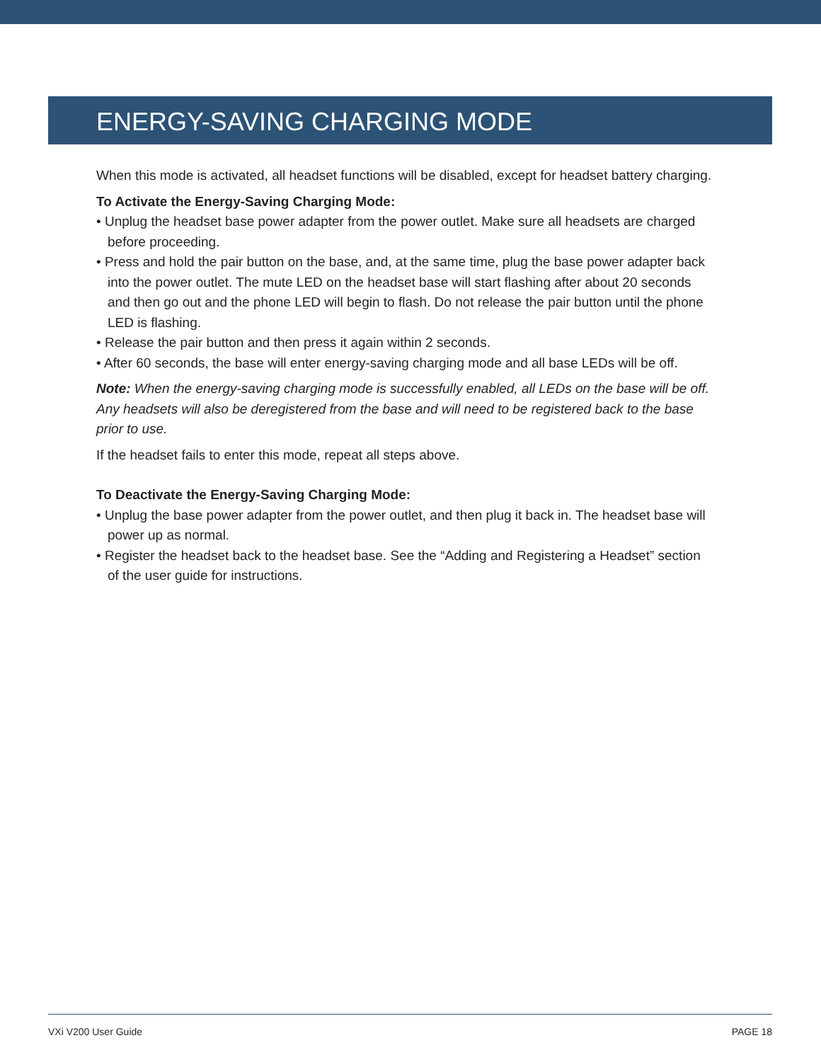ENERGY-SAVING CHARGING MODE
When this mode is activated, all headset functions will be disabled, except for headset battery charging.
To Activate the Energy-Saving Charging Mode:
• Unplug the headset base power adapter from the power outlet. Make sure all headsets are charged before proceeding.
• Press and hold the pair button on the base, and, at the same time, plug the base power adapter back into the power outlet. The mute LED on the headset base will start flashing after about 20 seconds and then go out and the phone LED will begin to flash. Do not release the pair button until the phone LED is flashing.
• Release the pair button and then press it again within 2 seconds.
• After 60 seconds, the base will enter energy-saving charging mode and all base LEDs will be off.
Note: When the energy-saving charging mode is successfully enabled, all LEDs on the base will be off. Any headsets will also be deregistered from the base and will need to be registered back to the base prior to use.
If the headset fails to enter this mode, repeat all steps above.
To Deactivate the Energy-Saving Charging Mode:
• Unplug the base power adapter from the power outlet, and then plug it back in. The headset base will power up as normal.
• Register the headset back to the headset base. See the “Adding and Registering a Headset” section of the user guide for instructions.
VXi V200 User Guide PAGE 18